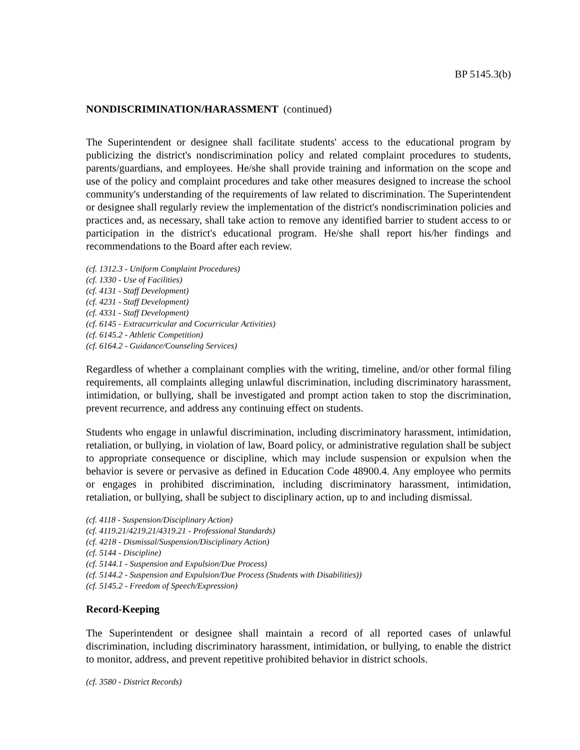BP 5145.3(b)
NONDISCRIMINATION/HARASSMENT (continued)
The Superintendent or designee shall facilitate students' access to the educational program by publicizing the district's nondiscrimination policy and related complaint procedures to students, parents/guardians, and employees. He/she shall provide training and information on the scope and use of the policy and complaint procedures and take other measures designed to increase the school community's understanding of the requirements of law related to discrimination. The Superintendent or designee shall regularly review the implementation of the district's nondiscrimination policies and practices and, as necessary, shall take action to remove any identified barrier to student access to or participation in the district's educational program. He/she shall report his/her findings and recommendations to the Board after each review.
(cf. 1312.3 - Uniform Complaint Procedures)
(cf. 1330 - Use of Facilities)
(cf. 4131 - Staff Development)
(cf. 4231 - Staff Development)
(cf. 4331 - Staff Development)
(cf. 6145 - Extracurricular and Cocurricular Activities)
(cf. 6145.2 - Athletic Competition)
(cf. 6164.2 - Guidance/Counseling Services)
Regardless of whether a complainant complies with the writing, timeline, and/or other formal filing requirements, all complaints alleging unlawful discrimination, including discriminatory harassment, intimidation, or bullying, shall be investigated and prompt action taken to stop the discrimination, prevent recurrence, and address any continuing effect on students.
Students who engage in unlawful discrimination, including discriminatory harassment, intimidation, retaliation, or bullying, in violation of law, Board policy, or administrative regulation shall be subject to appropriate consequence or discipline, which may include suspension or expulsion when the behavior is severe or pervasive as defined in Education Code 48900.4. Any employee who permits or engages in prohibited discrimination, including discriminatory harassment, intimidation, retaliation, or bullying, shall be subject to disciplinary action, up to and including dismissal.
(cf. 4118 - Suspension/Disciplinary Action)
(cf. 4119.21/4219.21/4319.21 - Professional Standards)
(cf. 4218 - Dismissal/Suspension/Disciplinary Action)
(cf. 5144 - Discipline)
(cf. 5144.1 - Suspension and Expulsion/Due Process)
(cf. 5144.2 - Suspension and Expulsion/Due Process (Students with Disabilities))
(cf. 5145.2 - Freedom of Speech/Expression)
Record-Keeping
The Superintendent or designee shall maintain a record of all reported cases of unlawful discrimination, including discriminatory harassment, intimidation, or bullying, to enable the district to monitor, address, and prevent repetitive prohibited behavior in district schools.
(cf. 3580 - District Records)